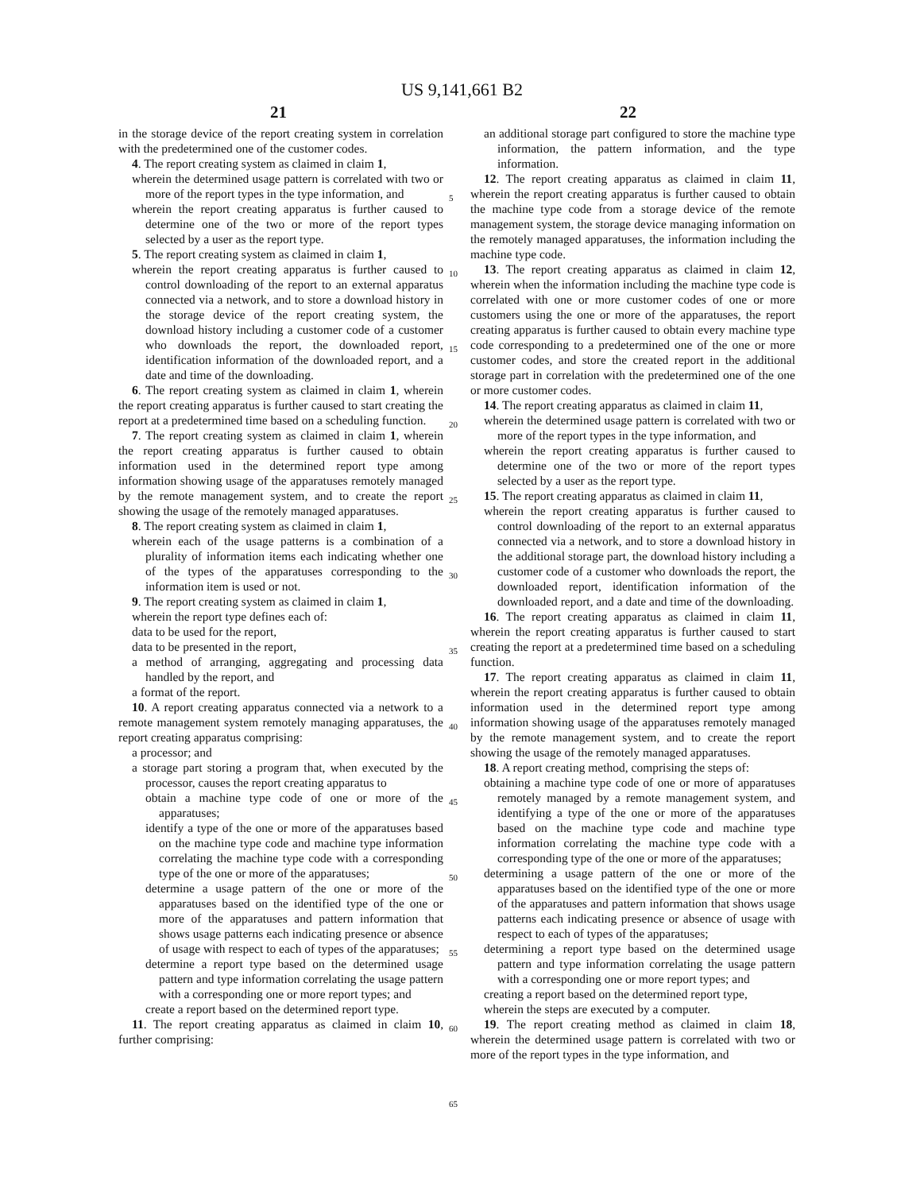US 9,141,661 B2
21 22
in the storage device of the report creating system in correlation with the predetermined one of the customer codes.
4. The report creating system as claimed in claim 1,
wherein the determined usage pattern is correlated with two or more of the report types in the type information, and
wherein the report creating apparatus is further caused to determine one of the two or more of the report types selected by a user as the report type.
5. The report creating system as claimed in claim 1,
wherein the report creating apparatus is further caused to control downloading of the report to an external apparatus connected via a network, and to store a download history in the storage device of the report creating system, the download history including a customer code of a customer who downloads the report, the downloaded report, identification information of the downloaded report, and a date and time of the downloading.
6. The report creating system as claimed in claim 1, wherein the report creating apparatus is further caused to start creating the report at a predetermined time based on a scheduling function.
7. The report creating system as claimed in claim 1, wherein the report creating apparatus is further caused to obtain information used in the determined report type among information showing usage of the apparatuses remotely managed by the remote management system, and to create the report showing the usage of the remotely managed apparatuses.
8. The report creating system as claimed in claim 1,
wherein each of the usage patterns is a combination of a plurality of information items each indicating whether one of the types of the apparatuses corresponding to the information item is used or not.
9. The report creating system as claimed in claim 1,
wherein the report type defines each of:
data to be used for the report,
data to be presented in the report,
a method of arranging, aggregating and processing data handled by the report, and
a format of the report.
10. A report creating apparatus connected via a network to a remote management system remotely managing apparatuses, the report creating apparatus comprising:
a processor; and
a storage part storing a program that, when executed by the processor, causes the report creating apparatus to
obtain a machine type code of one or more of the apparatuses;
identify a type of the one or more of the apparatuses based on the machine type code and machine type information correlating the machine type code with a corresponding type of the one or more of the apparatuses;
determine a usage pattern of the one or more of the apparatuses based on the identified type of the one or more of the apparatuses and pattern information that shows usage patterns each indicating presence or absence of usage with respect to each of types of the apparatuses;
determine a report type based on the determined usage pattern and type information correlating the usage pattern with a corresponding one or more report types; and
create a report based on the determined report type.
11. The report creating apparatus as claimed in claim 10, further comprising:
5
10
15
20
25
30
35
40
45
50
55
60
65
an additional storage part configured to store the machine type information, the pattern information, and the type information.
12. The report creating apparatus as claimed in claim 11, wherein the report creating apparatus is further caused to obtain the machine type code from a storage device of the remote management system, the storage device managing information on the remotely managed apparatuses, the information including the machine type code.
13. The report creating apparatus as claimed in claim 12, wherein when the information including the machine type code is correlated with one or more customer codes of one or more customers using the one or more of the apparatuses, the report creating apparatus is further caused to obtain every machine type code corresponding to a predetermined one of the one or more customer codes, and store the created report in the additional storage part in correlation with the predetermined one of the one or more customer codes.
14. The report creating apparatus as claimed in claim 11,
wherein the determined usage pattern is correlated with two or more of the report types in the type information, and
wherein the report creating apparatus is further caused to determine one of the two or more of the report types selected by a user as the report type.
15. The report creating apparatus as claimed in claim 11,
wherein the report creating apparatus is further caused to control downloading of the report to an external apparatus connected via a network, and to store a download history in the additional storage part, the download history including a customer code of a customer who downloads the report, the downloaded report, identification information of the downloaded report, and a date and time of the downloading.
16. The report creating apparatus as claimed in claim 11, wherein the report creating apparatus is further caused to start creating the report at a predetermined time based on a scheduling function.
17. The report creating apparatus as claimed in claim 11, wherein the report creating apparatus is further caused to obtain information used in the determined report type among information showing usage of the apparatuses remotely managed by the remote management system, and to create the report showing the usage of the remotely managed apparatuses.
18. A report creating method, comprising the steps of:
obtaining a machine type code of one or more of apparatuses remotely managed by a remote management system, and identifying a type of the one or more of the apparatuses based on the machine type code and machine type information correlating the machine type code with a corresponding type of the one or more of the apparatuses;
determining a usage pattern of the one or more of the apparatuses based on the identified type of the one or more of the apparatuses and pattern information that shows usage patterns each indicating presence or absence of usage with respect to each of types of the apparatuses;
determining a report type based on the determined usage pattern and type information correlating the usage pattern with a corresponding one or more report types; and
creating a report based on the determined report type,
wherein the steps are executed by a computer.
19. The report creating method as claimed in claim 18, wherein the determined usage pattern is correlated with two or more of the report types in the type information, and